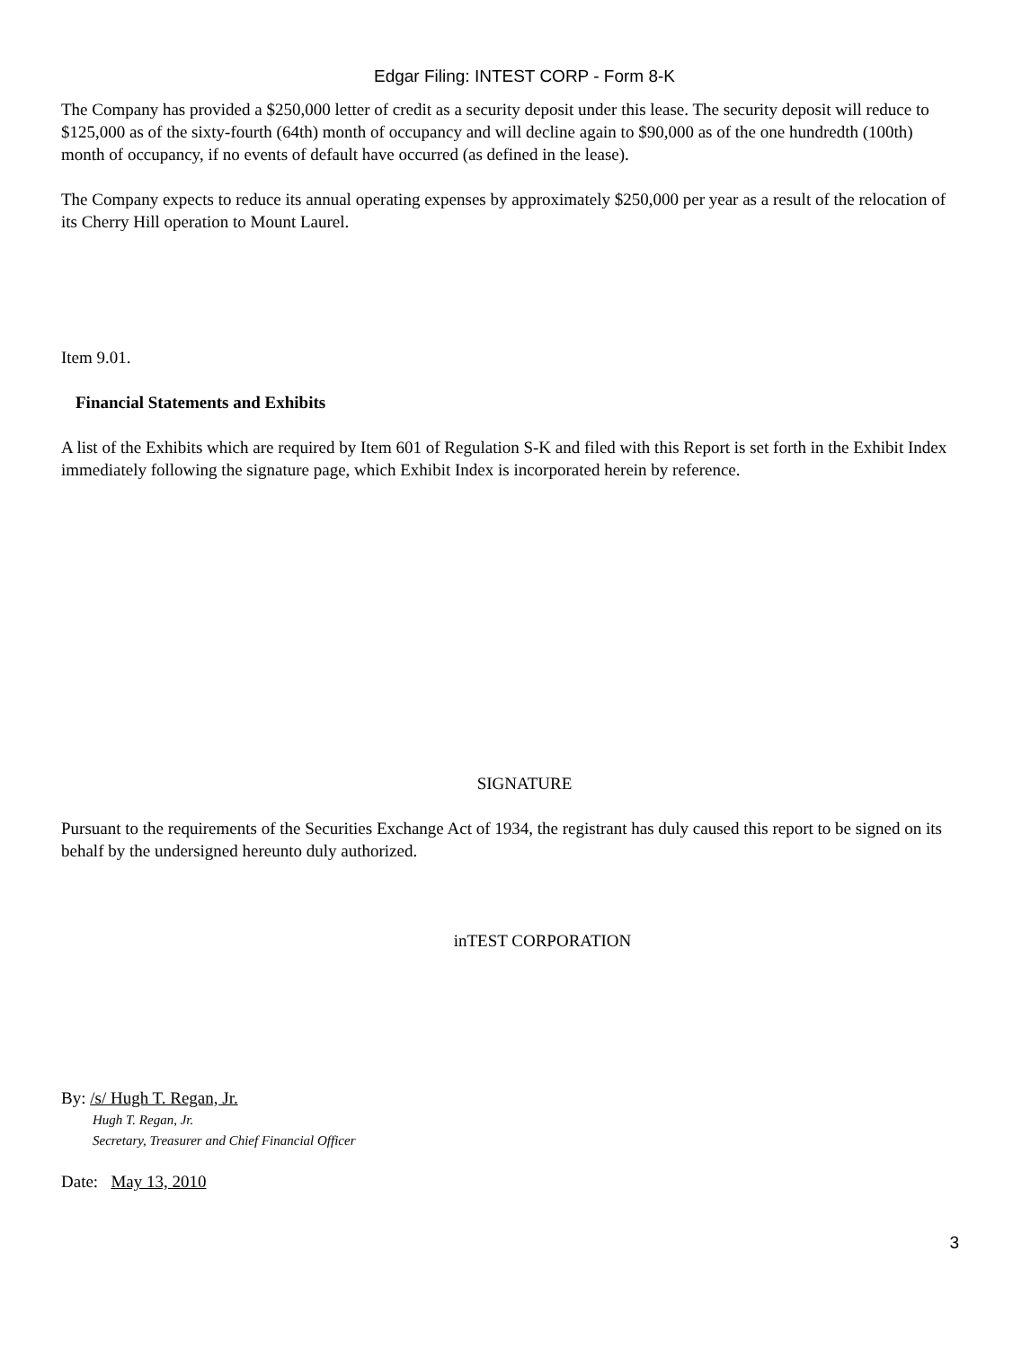Edgar Filing: INTEST CORP - Form 8-K
The Company has provided a $250,000 letter of credit as a security deposit under this lease. The security deposit will reduce to $125,000 as of the sixty-fourth (64th) month of occupancy and will decline again to $90,000 as of the one hundredth (100th) month of occupancy, if no events of default have occurred (as defined in the lease).
The Company expects to reduce its annual operating expenses by approximately $250,000 per year as a result of the relocation of its Cherry Hill operation to Mount Laurel.
Item 9.01.
Financial Statements and Exhibits
A list of the Exhibits which are required by Item 601 of Regulation S-K and filed with this Report is set forth in the Exhibit Index immediately following the signature page, which Exhibit Index is incorporated herein by reference.
SIGNATURE
Pursuant to the requirements of the Securities Exchange Act of 1934, the registrant has duly caused this report to be signed on its behalf by the undersigned hereunto duly authorized.
inTEST CORPORATION
By: /s/ Hugh T. Regan, Jr.
Hugh T. Regan, Jr.
Secretary, Treasurer and Chief Financial Officer
Date: May 13, 2010
3